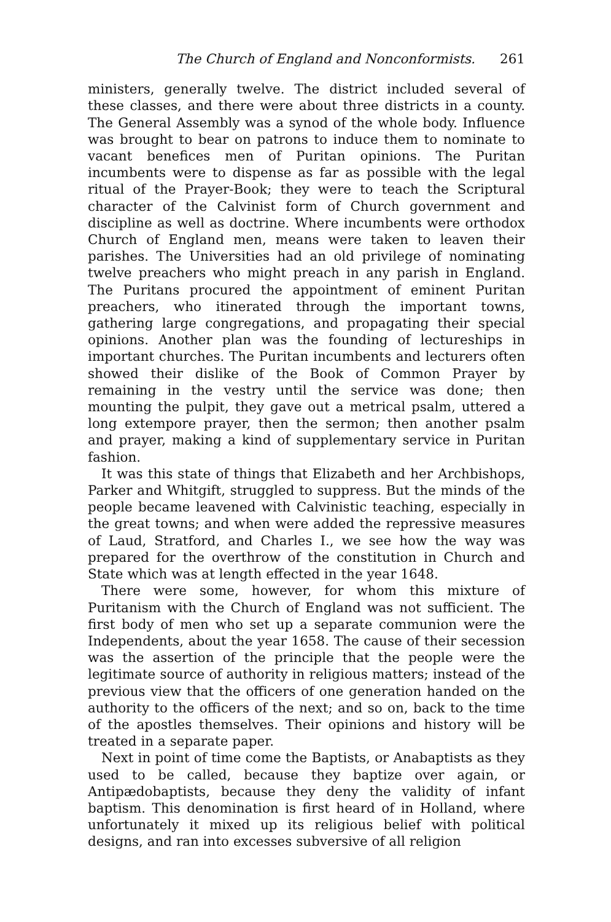The Church of England and Nonconformists. 261
ministers, generally twelve. The district included several of these classes, and there were about three districts in a county. The General Assembly was a synod of the whole body. Influence was brought to bear on patrons to induce them to nominate to vacant benefices men of Puritan opinions. The Puritan incumbents were to dispense as far as possible with the legal ritual of the Prayer-Book; they were to teach the Scriptural character of the Calvinist form of Church government and discipline as well as doctrine. Where incumbents were orthodox Church of England men, means were taken to leaven their parishes. The Universities had an old privilege of nominating twelve preachers who might preach in any parish in England. The Puritans procured the appointment of eminent Puritan preachers, who itinerated through the important towns, gathering large congregations, and propagating their special opinions. Another plan was the founding of lectureships in important churches. The Puritan incumbents and lecturers often showed their dislike of the Book of Common Prayer by remaining in the vestry until the service was done; then mounting the pulpit, they gave out a metrical psalm, uttered a long extempore prayer, then the sermon; then another psalm and prayer, making a kind of supplementary service in Puritan fashion.
It was this state of things that Elizabeth and her Archbishops, Parker and Whitgift, struggled to suppress. But the minds of the people became leavened with Calvinistic teaching, especially in the great towns; and when were added the repressive measures of Laud, Stratford, and Charles I., we see how the way was prepared for the overthrow of the constitution in Church and State which was at length effected in the year 1648.
There were some, however, for whom this mixture of Puritanism with the Church of England was not sufficient. The first body of men who set up a separate communion were the Independents, about the year 1658. The cause of their secession was the assertion of the principle that the people were the legitimate source of authority in religious matters; instead of the previous view that the officers of one generation handed on the authority to the officers of the next; and so on, back to the time of the apostles themselves. Their opinions and history will be treated in a separate paper.
Next in point of time come the Baptists, or Anabaptists as they used to be called, because they baptize over again, or Antipædobaptists, because they deny the validity of infant baptism. This denomination is first heard of in Holland, where unfortunately it mixed up its religious belief with political designs, and ran into excesses subversive of all religion